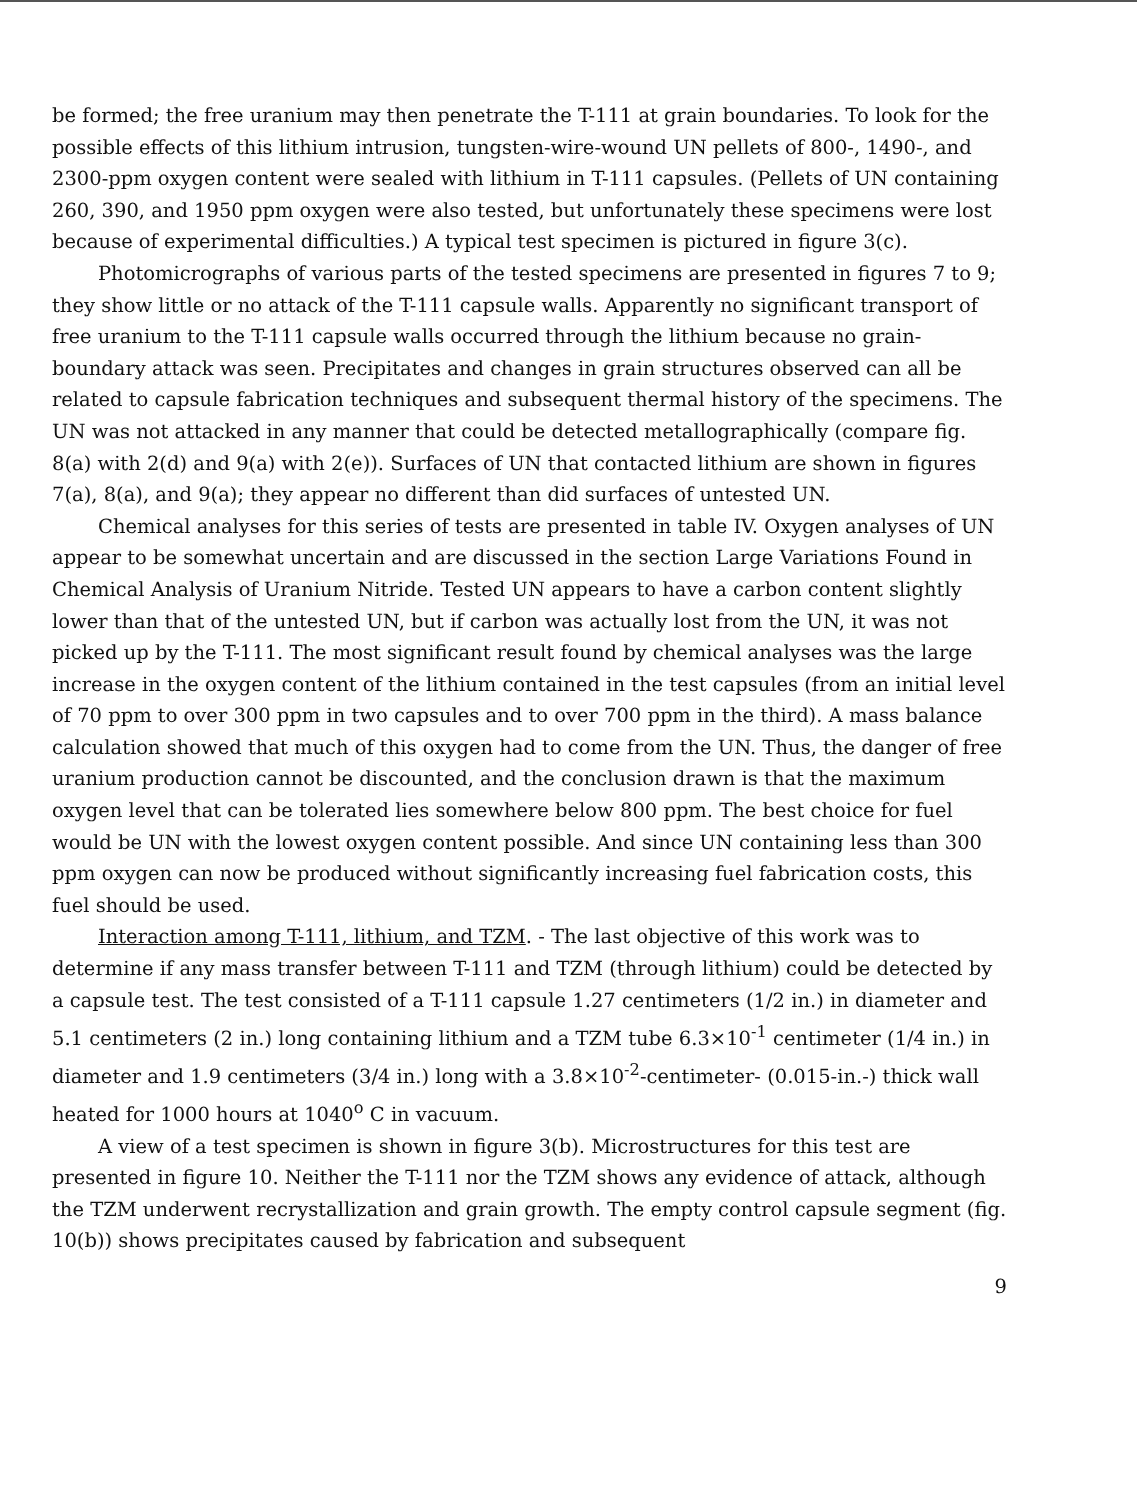be formed; the free uranium may then penetrate the T-111 at grain boundaries. To look for the possible effects of this lithium intrusion, tungsten-wire-wound UN pellets of 800-, 1490-, and 2300-ppm oxygen content were sealed with lithium in T-111 capsules. (Pellets of UN containing 260, 390, and 1950 ppm oxygen were also tested, but unfortunately these specimens were lost because of experimental difficulties.) A typical test specimen is pictured in figure 3(c).
Photomicrographs of various parts of the tested specimens are presented in figures 7 to 9; they show little or no attack of the T-111 capsule walls. Apparently no significant transport of free uranium to the T-111 capsule walls occurred through the lithium because no grain-boundary attack was seen. Precipitates and changes in grain structures observed can all be related to capsule fabrication techniques and subsequent thermal history of the specimens. The UN was not attacked in any manner that could be detected metallographically (compare fig. 8(a) with 2(d) and 9(a) with 2(e)). Surfaces of UN that contacted lithium are shown in figures 7(a), 8(a), and 9(a); they appear no different than did surfaces of untested UN.
Chemical analyses for this series of tests are presented in table IV. Oxygen analyses of UN appear to be somewhat uncertain and are discussed in the section Large Variations Found in Chemical Analysis of Uranium Nitride. Tested UN appears to have a carbon content slightly lower than that of the untested UN, but if carbon was actually lost from the UN, it was not picked up by the T-111. The most significant result found by chemical analyses was the large increase in the oxygen content of the lithium contained in the test capsules (from an initial level of 70 ppm to over 300 ppm in two capsules and to over 700 ppm in the third). A mass balance calculation showed that much of this oxygen had to come from the UN. Thus, the danger of free uranium production cannot be discounted, and the conclusion drawn is that the maximum oxygen level that can be tolerated lies somewhere below 800 ppm. The best choice for fuel would be UN with the lowest oxygen content possible. And since UN containing less than 300 ppm oxygen can now be produced without significantly increasing fuel fabrication costs, this fuel should be used.
Interaction among T-111, lithium, and TZM. - The last objective of this work was to determine if any mass transfer between T-111 and TZM (through lithium) could be detected by a capsule test. The test consisted of a T-111 capsule 1.27 centimeters (1/2 in.) in diameter and 5.1 centimeters (2 in.) long containing lithium and a TZM tube 6.3×10<sup>-1</sup> centimeter (1/4 in.) in diameter and 1.9 centimeters (3/4 in.) long with a 3.8×10<sup>-2</sup>-centimeter- (0.015-in.-) thick wall heated for 1000 hours at 1040<sup>o</sup> C in vacuum.
A view of a test specimen is shown in figure 3(b). Microstructures for this test are presented in figure 10. Neither the T-111 nor the TZM shows any evidence of attack, although the TZM underwent recrystallization and grain growth. The empty control capsule segment (fig. 10(b)) shows precipitates caused by fabrication and subsequent
9